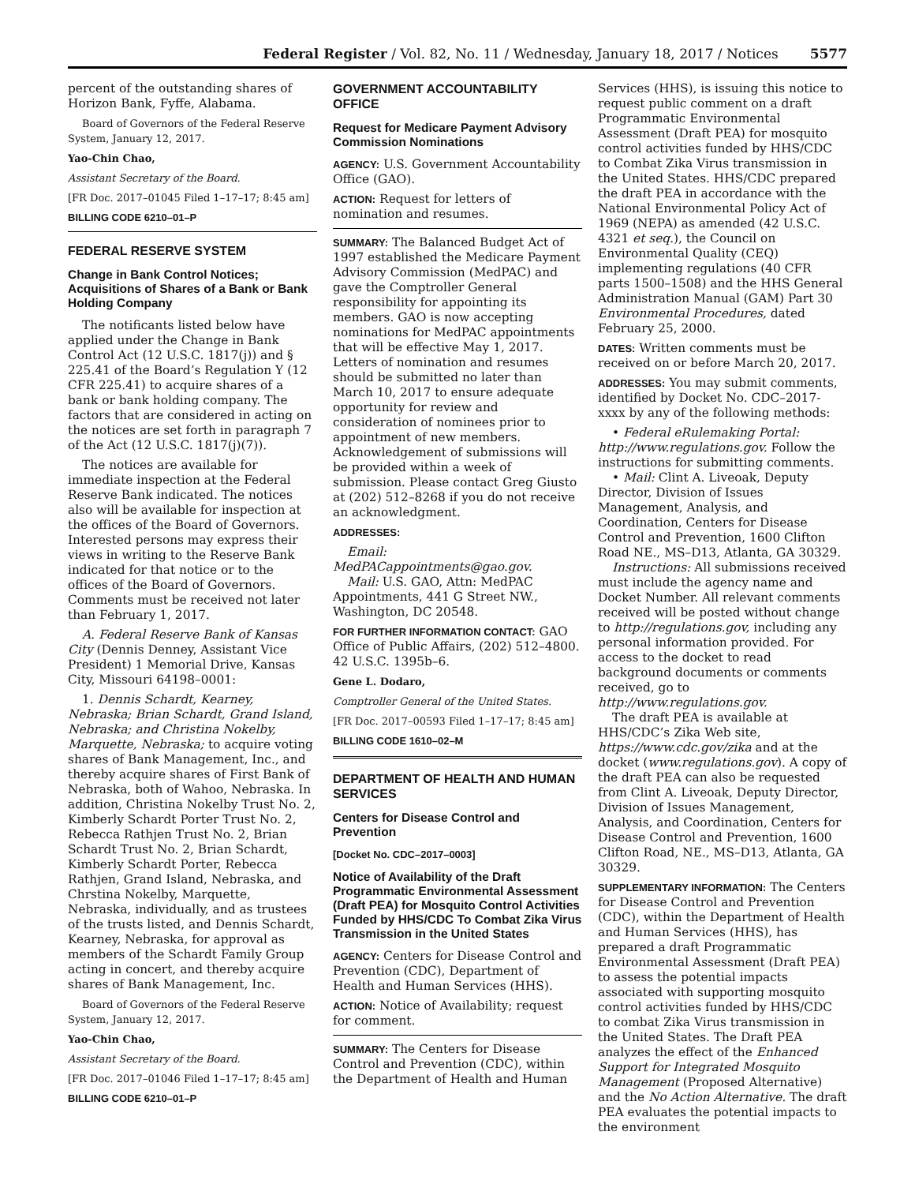Federal Register / Vol. 82, No. 11 / Wednesday, January 18, 2017 / Notices 5577
percent of the outstanding shares of Horizon Bank, Fyffe, Alabama.
Board of Governors of the Federal Reserve System, January 12, 2017.
Yao-Chin Chao,
Assistant Secretary of the Board.
[FR Doc. 2017–01045 Filed 1–17–17; 8:45 am]
BILLING CODE 6210–01–P
FEDERAL RESERVE SYSTEM
Change in Bank Control Notices; Acquisitions of Shares of a Bank or Bank Holding Company
The notificants listed below have applied under the Change in Bank Control Act (12 U.S.C. 1817(j)) and § 225.41 of the Board’s Regulation Y (12 CFR 225.41) to acquire shares of a bank or bank holding company. The factors that are considered in acting on the notices are set forth in paragraph 7 of the Act (12 U.S.C. 1817(j)(7)).
The notices are available for immediate inspection at the Federal Reserve Bank indicated. The notices also will be available for inspection at the offices of the Board of Governors. Interested persons may express their views in writing to the Reserve Bank indicated for that notice or to the offices of the Board of Governors. Comments must be received not later than February 1, 2017.
A. Federal Reserve Bank of Kansas City (Dennis Denney, Assistant Vice President) 1 Memorial Drive, Kansas City, Missouri 64198–0001:
1. Dennis Schardt, Kearney, Nebraska; Brian Schardt, Grand Island, Nebraska; and Christina Nokelby, Marquette, Nebraska; to acquire voting shares of Bank Management, Inc., and thereby acquire shares of First Bank of Nebraska, both of Wahoo, Nebraska. In addition, Christina Nokelby Trust No. 2, Kimberly Schardt Porter Trust No. 2, Rebecca Rathjen Trust No. 2, Brian Schardt Trust No. 2, Brian Schardt, Kimberly Schardt Porter, Rebecca Rathjen, Grand Island, Nebraska, and Chrstina Nokelby, Marquette, Nebraska, individually, and as trustees of the trusts listed, and Dennis Schardt, Kearney, Nebraska, for approval as members of the Schardt Family Group acting in concert, and thereby acquire shares of Bank Management, Inc.
Board of Governors of the Federal Reserve System, January 12, 2017.
Yao-Chin Chao,
Assistant Secretary of the Board.
[FR Doc. 2017–01046 Filed 1–17–17; 8:45 am]
BILLING CODE 6210–01–P
GOVERNMENT ACCOUNTABILITY OFFICE
Request for Medicare Payment Advisory Commission Nominations
AGENCY: U.S. Government Accountability Office (GAO).
ACTION: Request for letters of nomination and resumes.
SUMMARY: The Balanced Budget Act of 1997 established the Medicare Payment Advisory Commission (MedPAC) and gave the Comptroller General responsibility for appointing its members. GAO is now accepting nominations for MedPAC appointments that will be effective May 1, 2017. Letters of nomination and resumes should be submitted no later than March 10, 2017 to ensure adequate opportunity for review and consideration of nominees prior to appointment of new members. Acknowledgement of submissions will be provided within a week of submission. Please contact Greg Giusto at (202) 512–8268 if you do not receive an acknowledgment.
ADDRESSES:
Email: MedPACappointments@gao.gov.
Mail: U.S. GAO, Attn: MedPAC Appointments, 441 G Street NW., Washington, DC 20548.
FOR FURTHER INFORMATION CONTACT: GAO Office of Public Affairs, (202) 512–4800. 42 U.S.C. 1395b–6.
Gene L. Dodaro,
Comptroller General of the United States.
[FR Doc. 2017–00593 Filed 1–17–17; 8:45 am]
BILLING CODE 1610–02–M
DEPARTMENT OF HEALTH AND HUMAN SERVICES
Centers for Disease Control and Prevention
[Docket No. CDC–2017–0003]
Notice of Availability of the Draft Programmatic Environmental Assessment (Draft PEA) for Mosquito Control Activities Funded by HHS/CDC To Combat Zika Virus Transmission in the United States
AGENCY: Centers for Disease Control and Prevention (CDC), Department of Health and Human Services (HHS).
ACTION: Notice of Availability; request for comment.
SUMMARY: The Centers for Disease Control and Prevention (CDC), within the Department of Health and Human
Services (HHS), is issuing this notice to request public comment on a draft Programmatic Environmental Assessment (Draft PEA) for mosquito control activities funded by HHS/CDC to Combat Zika Virus transmission in the United States. HHS/CDC prepared the draft PEA in accordance with the National Environmental Policy Act of 1969 (NEPA) as amended (42 U.S.C. 4321 et seq.), the Council on Environmental Quality (CEQ) implementing regulations (40 CFR parts 1500–1508) and the HHS General Administration Manual (GAM) Part 30 Environmental Procedures, dated February 25, 2000.
DATES: Written comments must be received on or before March 20, 2017.
ADDRESSES: You may submit comments, identified by Docket No. CDC–2017-xxxx by any of the following methods:
• Federal eRulemaking Portal: http://www.regulations.gov. Follow the instructions for submitting comments.
• Mail: Clint A. Liveoak, Deputy Director, Division of Issues Management, Analysis, and Coordination, Centers for Disease Control and Prevention, 1600 Clifton Road NE., MS–D13, Atlanta, GA 30329.
Instructions: All submissions received must include the agency name and Docket Number. All relevant comments received will be posted without change to http://regulations.gov, including any personal information provided. For access to the docket to read background documents or comments received, go to http://www.regulations.gov.
The draft PEA is available at HHS/CDC’s Zika Web site, https://www.cdc.gov/zika and at the docket (www.regulations.gov). A copy of the draft PEA can also be requested from Clint A. Liveoak, Deputy Director, Division of Issues Management, Analysis, and Coordination, Centers for Disease Control and Prevention, 1600 Clifton Road, NE., MS–D13, Atlanta, GA 30329.
SUPPLEMENTARY INFORMATION: The Centers for Disease Control and Prevention (CDC), within the Department of Health and Human Services (HHS), has prepared a draft Programmatic Environmental Assessment (Draft PEA) to assess the potential impacts associated with supporting mosquito control activities funded by HHS/CDC to combat Zika Virus transmission in the United States. The Draft PEA analyzes the effect of the Enhanced Support for Integrated Mosquito Management (Proposed Alternative) and the No Action Alternative. The draft PEA evaluates the potential impacts to the environment